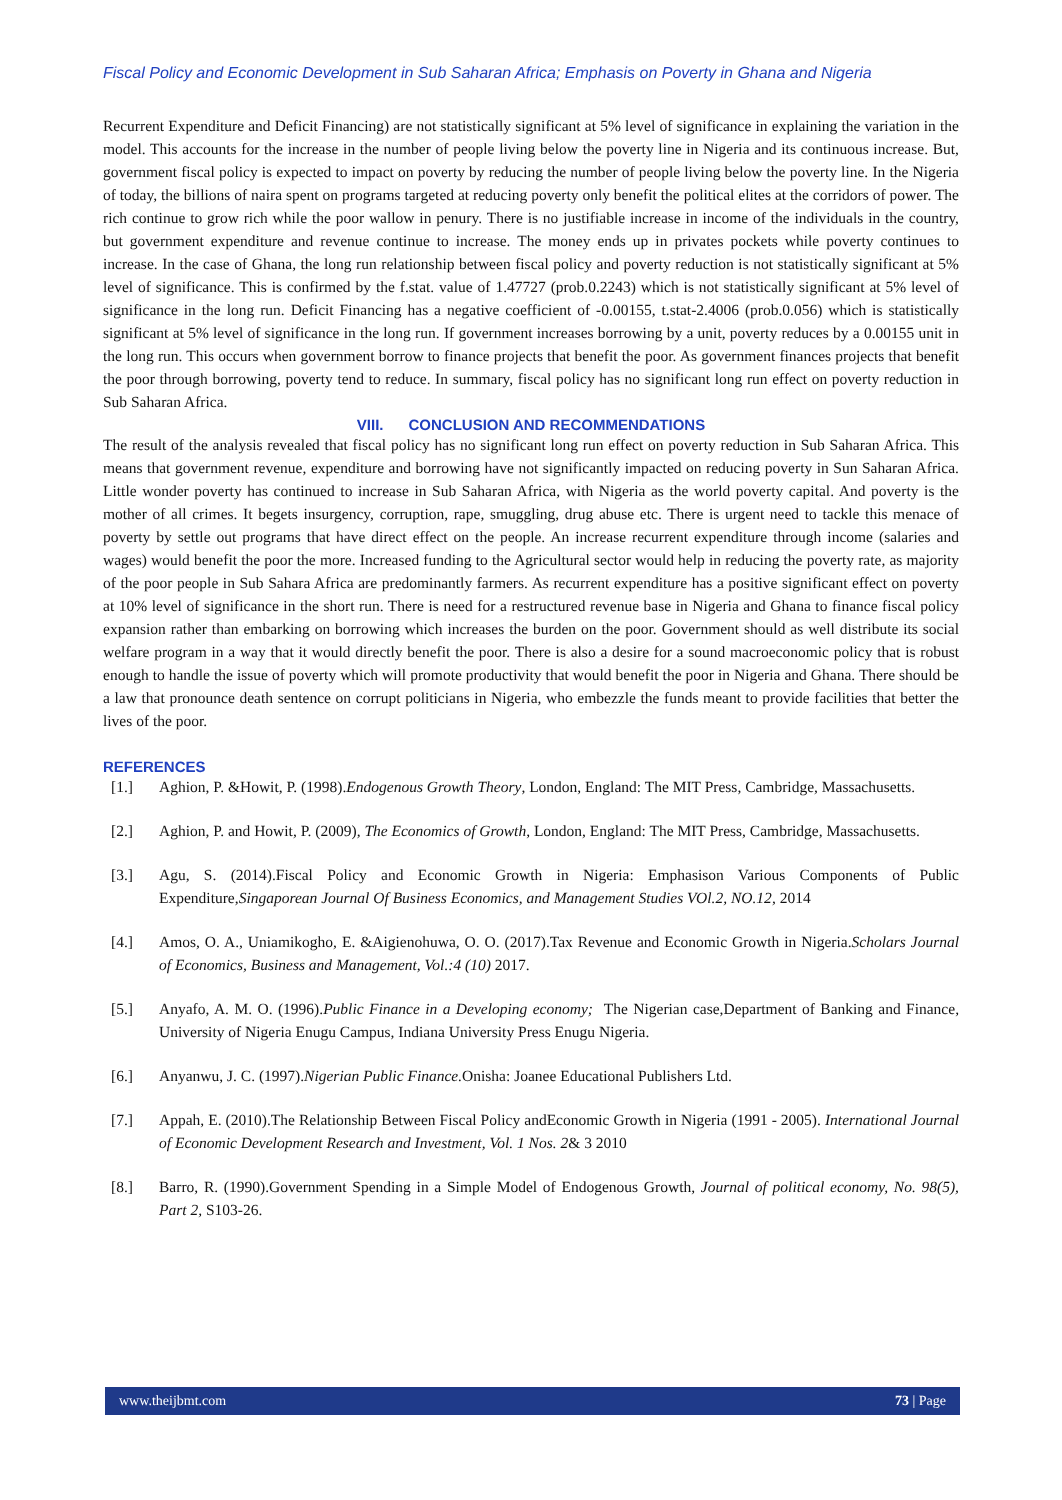Fiscal Policy and Economic Development in Sub Saharan Africa; Emphasis on Poverty in Ghana and Nigeria
Recurrent Expenditure and Deficit Financing) are not statistically significant at 5% level of significance in explaining the variation in the model. This accounts for the increase in the number of people living below the poverty line in Nigeria and its continuous increase. But, government fiscal policy is expected to impact on poverty by reducing the number of people living below the poverty line. In the Nigeria of today, the billions of naira spent on programs targeted at reducing poverty only benefit the political elites at the corridors of power. The rich continue to grow rich while the poor wallow in penury. There is no justifiable increase in income of the individuals in the country, but government expenditure and revenue continue to increase. The money ends up in privates pockets while poverty continues to increase. In the case of Ghana, the long run relationship between fiscal policy and poverty reduction is not statistically significant at 5% level of significance. This is confirmed by the f.stat. value of 1.47727 (prob.0.2243) which is not statistically significant at 5% level of significance in the long run. Deficit Financing has a negative coefficient of -0.00155, t.stat-2.4006 (prob.0.056) which is statistically significant at 5% level of significance in the long run. If government increases borrowing by a unit, poverty reduces by a 0.00155 unit in the long run. This occurs when government borrow to finance projects that benefit the poor. As government finances projects that benefit the poor through borrowing, poverty tend to reduce. In summary, fiscal policy has no significant long run effect on poverty reduction in Sub Saharan Africa.
VIII. CONCLUSION AND RECOMMENDATIONS
The result of the analysis revealed that fiscal policy has no significant long run effect on poverty reduction in Sub Saharan Africa. This means that government revenue, expenditure and borrowing have not significantly impacted on reducing poverty in Sun Saharan Africa. Little wonder poverty has continued to increase in Sub Saharan Africa, with Nigeria as the world poverty capital. And poverty is the mother of all crimes. It begets insurgency, corruption, rape, smuggling, drug abuse etc. There is urgent need to tackle this menace of poverty by settle out programs that have direct effect on the people. An increase recurrent expenditure through income (salaries and wages) would benefit the poor the more. Increased funding to the Agricultural sector would help in reducing the poverty rate, as majority of the poor people in Sub Sahara Africa are predominantly farmers. As recurrent expenditure has a positive significant effect on poverty at 10% level of significance in the short run. There is need for a restructured revenue base in Nigeria and Ghana to finance fiscal policy expansion rather than embarking on borrowing which increases the burden on the poor. Government should as well distribute its social welfare program in a way that it would directly benefit the poor. There is also a desire for a sound macroeconomic policy that is robust enough to handle the issue of poverty which will promote productivity that would benefit the poor in Nigeria and Ghana. There should be a law that pronounce death sentence on corrupt politicians in Nigeria, who embezzle the funds meant to provide facilities that better the lives of the poor.
REFERENCES
[1.] Aghion, P. &Howit, P. (1998).Endogenous Growth Theory, London, England: The MIT Press, Cambridge, Massachusetts.
[2.] Aghion, P. and Howit, P. (2009), The Economics of Growth, London, England: The MIT Press, Cambridge, Massachusetts.
[3.] Agu, S. (2014).Fiscal Policy and Economic Growth in Nigeria: Emphasison Various Components of Public Expenditure,Singaporean Journal Of Business Economics, and Management Studies VOl.2, NO.12, 2014
[4.] Amos, O. A., Uniamikogho, E. &Aigienohuwa, O. O. (2017).Tax Revenue and Economic Growth in Nigeria.Scholars Journal of Economics, Business and Management, Vol.:4 (10) 2017.
[5.] Anyafo, A. M. O. (1996).Public Finance in a Developing economy; The Nigerian case,Department of Banking and Finance, University of Nigeria Enugu Campus, Indiana University Press Enugu Nigeria.
[6.] Anyanwu, J. C. (1997).Nigerian Public Finance. Onisha: Joanee Educational Publishers Ltd.
[7.] Appah, E. (2010).The Relationship Between Fiscal Policy andEconomic Growth in Nigeria (1991 - 2005). International Journal of Economic Development Research and Investment, Vol. 1 Nos. 2& 3 2010
[8.] Barro, R. (1990).Government Spending in a Simple Model of Endogenous Growth, Journal of political economy, No. 98(5), Part 2, S103-26.
www.theijbmt.com 73 | Page